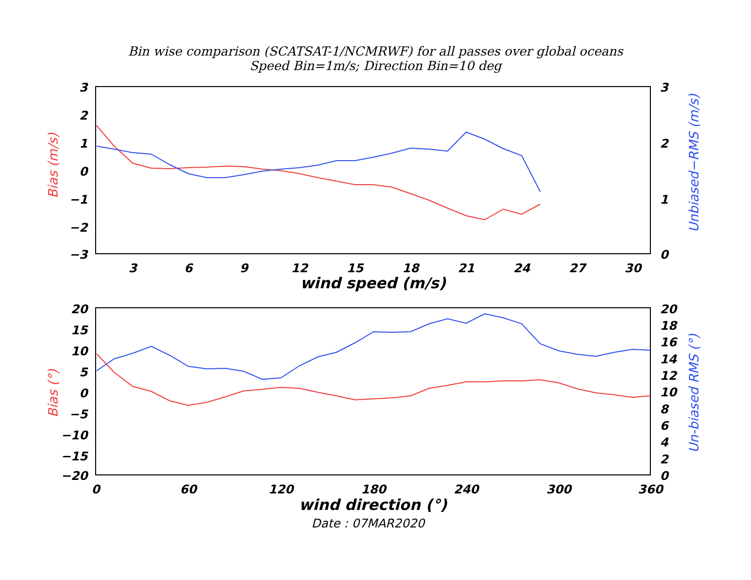Bin wise comparison (SCATSAT-1/NCMRWF) for all passes over global oceans
Speed Bin=1m/s; Direction Bin=10 deg
3
2
1
0
−1
−2
−3
3
2
1
0
3
6
9
12
15
18
21
24
27
30
wind speed (m/s)
Bias (m/s)
Unbiased−RMS (m/s)
20
15
10
5
0
−5
−10
−15
−20
20
18
16
14
12
10
8
6
4
2
0
0
60
120
180
240
300
360
wind direction (°)
Date : 07MAR2020
Bias (°)
Un-biased RMS (°)